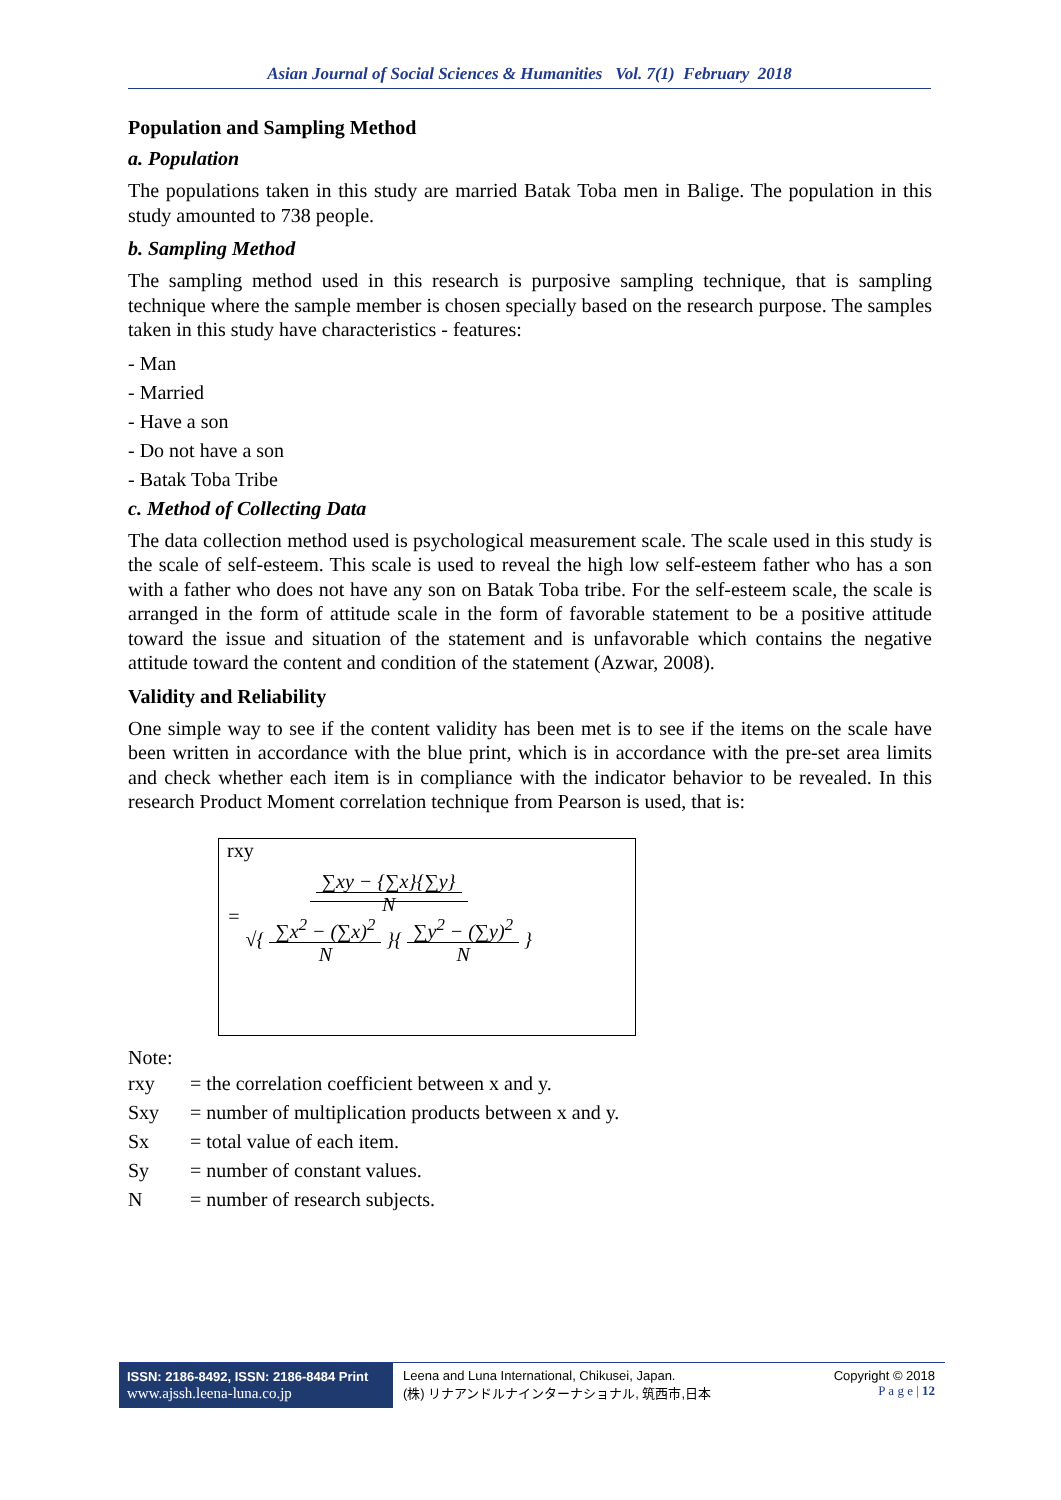Asian Journal of Social Sciences & Humanities Vol. 7(1) February 2018
Population and Sampling Method
a. Population
The populations taken in this study are married Batak Toba men in Balige. The population in this study amounted to 738 people.
b. Sampling Method
The sampling method used in this research is purposive sampling technique, that is sampling technique where the sample member is chosen specially based on the research purpose. The samples taken in this study have characteristics - features:
- Man
- Married
- Have a son
- Do not have a son
- Batak Toba Tribe
c. Method of Collecting Data
The data collection method used is psychological measurement scale. The scale used in this study is the scale of self-esteem. This scale is used to reveal the high low self-esteem father who has a son with a father who does not have any son on Batak Toba tribe. For the self-esteem scale, the scale is arranged in the form of attitude scale in the form of favorable statement to be a positive attitude toward the issue and situation of the statement and is unfavorable which contains the negative attitude toward the content and condition of the statement (Azwar, 2008).
Validity and Reliability
One simple way to see if the content validity has been met is to see if the items on the scale have been written in accordance with the blue print, which is in accordance with the pre-set area limits and check whether each item is in compliance with the indicator behavior to be revealed. In this research Product Moment correlation technique from Pearson is used, that is:
rxy
= ∑xy − {∑x}{∑y}
N
√{ ∑x<sup>2</sup> − (∑x)<sup>2</sup>
N }{ ∑y<sup>2</sup> − (∑y)<sup>2</sup>
N }
Note:
| rxy | = the correlation coefficient between x and y. |
| Sxy | = number of multiplication products between x and y. |
| Sx | = total value of each item. |
| Sy | = number of constant values. |
| N | = number of research subjects. |
ISSN: 2186-8492, ISSN: 2186-8484 Print
www.ajssh.leena-luna.co.jp
Leena and Luna International, Chikusei, Japan.
(株) リナアンドルナインターナショナル, 筑西市,日本
Copyright © 2018
P a g e | 12